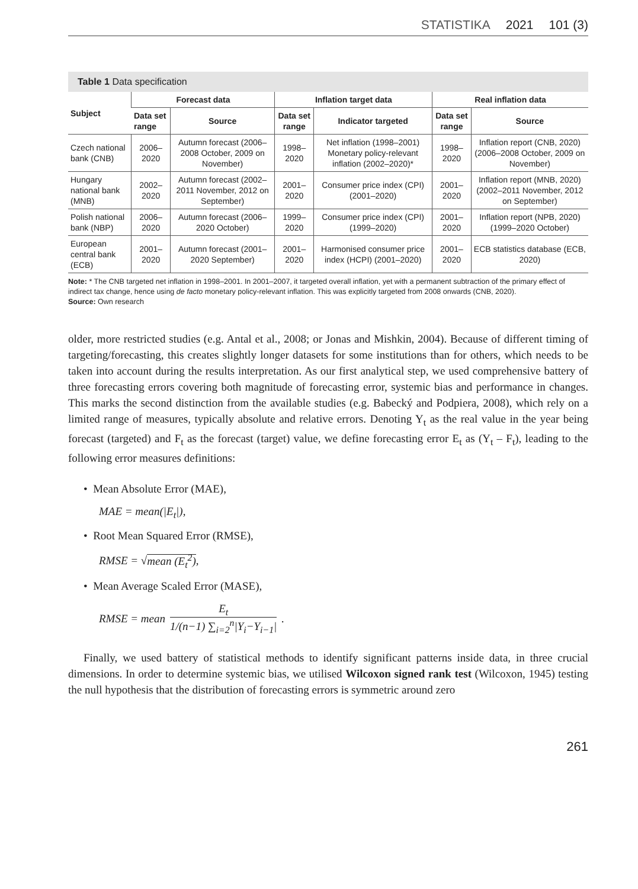STATISTIKA 2021 101 (3)
Table 1 Data specification
| Subject | Forecast data | | Inflation target data | | Real inflation data | |
| --- | --- | --- | --- | --- | --- | --- |
| | Data set range | Source | Data set range | Indicator targeted | Data set range | Source |
| Czech national bank (CNB) | 2006–2020 | Autumn forecast (2006–2008 October, 2009 on November) | 1998–2020 | Net inflation (1998–2001) Monetary policy-relevant inflation (2002–2020)* | 1998–2020 | Inflation report (CNB, 2020) (2006–2008 October, 2009 on November) |
| Hungary national bank (MNB) | 2002–2020 | Autumn forecast (2002–2011 November, 2012 on September) | 2001–2020 | Consumer price index (CPI) (2001–2020) | 2001–2020 | Inflation report (MNB, 2020) (2002–2011 November, 2012 on September) |
| Polish national bank (NBP) | 2006–2020 | Autumn forecast (2006–2020 October) | 1999–2020 | Consumer price index (CPI) (1999–2020) | 2001–2020 | Inflation report (NPB, 2020) (1999–2020 October) |
| European central bank (ECB) | 2001–2020 | Autumn forecast (2001–2020 September) | 2001–2020 | Harmonised consumer price index (HCPI) (2001–2020) | 2001–2020 | ECB statistics database (ECB, 2020) |
Note: * The CNB targeted net inflation in 1998–2001. In 2001–2007, it targeted overall inflation, yet with a permanent subtraction of the primary effect of indirect tax change, hence using de facto monetary policy-relevant inflation. This was explicitly targeted from 2008 onwards (CNB, 2020).
Source: Own research
older, more restricted studies (e.g. Antal et al., 2008; or Jonas and Mishkin, 2004). Because of different timing of targeting/forecasting, this creates slightly longer datasets for some institutions than for others, which needs to be taken into account during the results interpretation. As our first analytical step, we used comprehensive battery of three forecasting errors covering both magnitude of forecasting error, systemic bias and performance in changes. This marks the second distinction from the available studies (e.g. Babecký and Podpiera, 2008), which rely on a limited range of measures, typically absolute and relative errors. Denoting Y<sub>t</sub> as the real value in the year being forecast (targeted) and F<sub>t</sub> as the forecast (target) value, we define forecasting error E<sub>t</sub> as (Y<sub>t</sub> – F<sub>t</sub>), leading to the following error measures definitions:
• Mean Absolute Error (MAE),
MAE = mean(|E<sub>t</sub>|),
• Root Mean Squared Error (RMSE),
RMSE = √mean (E<sub>t</sub><sup>2</sup>),
• Mean Average Scaled Error (MASE),
RMSE = mean E<sub>t</sub> 1/(n−1) ∑<sub>i=2</sub><sup>n</sup>|Y<sub>i</sub>−Y<sub>i−1</sub>|.
Finally, we used battery of statistical methods to identify significant patterns inside data, in three crucial dimensions. In order to determine systemic bias, we utilised Wilcoxon signed rank test (Wilcoxon, 1945) testing the null hypothesis that the distribution of forecasting errors is symmetric around zero
261